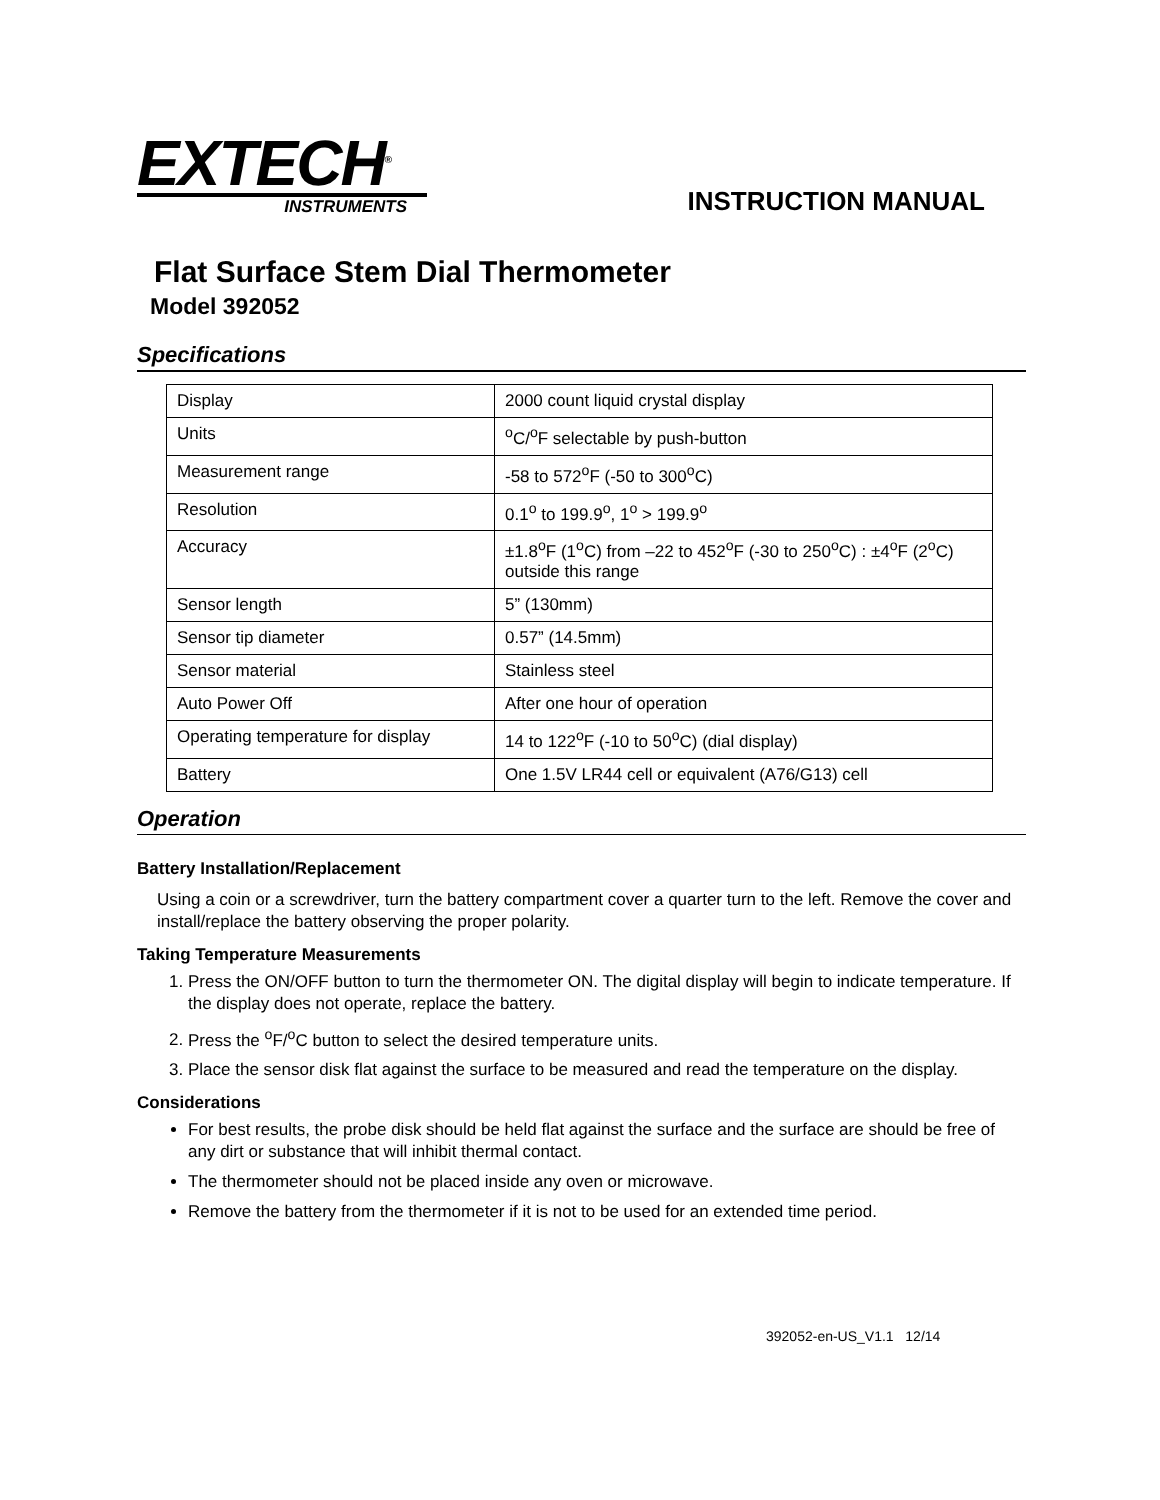EXTECH<sup>®</sup>
INSTRUMENTS
INSTRUCTION MANUAL
Flat Surface Stem Dial Thermometer
Model 392052
Specifications
| Display | 2000 count liquid crystal display |
| Units | <sup>o</sup> C/<sup>o</sup>F selectable by push-button |
| Measurement range | -58 to 572<sup>o</sup>F (-50 to 300<sup>o</sup>C) |
| Resolution | 0.1<sup>o</sup> to 199.9<sup>o</sup>, 1<sup>o</sup> > 199.9<sup>o</sup> |
| Accuracy | ±1.8<sup>o</sup>F (1<sup>o</sup>C) from –22 to 452<sup>o</sup>F (-30 to 250<sup>o</sup>C) : ±4<sup>o</sup>F (2<sup>o</sup>C) outside this range |
| Sensor length | 5” (130mm) |
| Sensor tip diameter | 0.57” (14.5mm) |
| Sensor material | Stainless steel |
| Auto Power Off | After one hour of operation |
| Operating temperature for display | 14 to 122<sup>o</sup>F (-10 to 50<sup>o</sup>C) (dial display) |
| Battery | One 1.5V LR44 cell or equivalent (A76/G13) cell |
Operation
Battery Installation/Replacement
Using a coin or a screwdriver, turn the battery compartment cover a quarter turn to the left. Remove the cover and install/replace the battery observing the proper polarity.
Taking Temperature Measurements
1. Press the ON/OFF button to turn the thermometer ON. The digital display will begin to indicate temperature. If the display does not operate, replace the battery.
2. Press the <sup>o</sup>F/<sup>o</sup>C button to select the desired temperature units.
3. Place the sensor disk flat against the surface to be measured and read the temperature on the display.
Considerations
For best results, the probe disk should be held flat against the surface and the surface are should be free of any dirt or substance that will inhibit thermal contact.
The thermometer should not be placed inside any oven or microwave.
Remove the battery from the thermometer if it is not to be used for an extended time period.
392052-en-US_V1.1 12/14